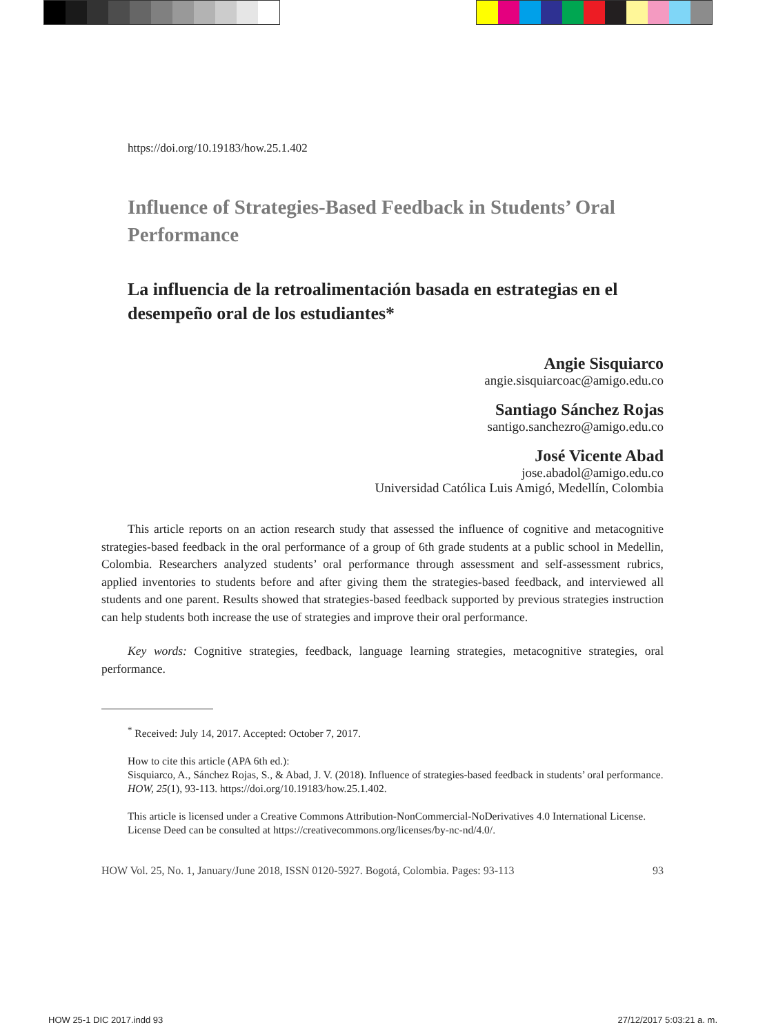https://doi.org/10.19183/how.25.1.402
Influence of Strategies-Based Feedback in Students’ Oral Performance
La influencia de la retroalimentación basada en estrategias en el desempeño oral de los estudiantes*
Angie Sisquiarco
angie.sisquiarcoac@amigo.edu.co
Santiago Sánchez Rojas
santigo.sanchezro@amigo.edu.co
José Vicente Abad
jose.abadol@amigo.edu.co
Universidad Católica Luis Amigó, Medellín, Colombia
This article reports on an action research study that assessed the influence of cognitive and metacognitive strategies-based feedback in the oral performance of a group of 6th grade students at a public school in Medellin, Colombia. Researchers analyzed students’ oral performance through assessment and self-assessment rubrics, applied inventories to students before and after giving them the strategies-based feedback, and interviewed all students and one parent. Results showed that strategies-based feedback supported by previous strategies instruction can help students both increase the use of strategies and improve their oral performance.
Key words: Cognitive strategies, feedback, language learning strategies, metacognitive strategies, oral performance.
<sup>*</sup> Received: July 14, 2017. Accepted: October 7, 2017.
How to cite this article (APA 6th ed.):
Sisquiarco, A., Sánchez Rojas, S., & Abad, J. V. (2018). Influence of strategies-based feedback in students’ oral performance. HOW, 25(1), 93-113. https://doi.org/10.19183/how.25.1.402.
This article is licensed under a Creative Commons Attribution-NonCommercial-NoDerivatives 4.0 International License. License Deed can be consulted at https://creativecommons.org/licenses/by-nc-nd/4.0/.
HOW Vol. 25, No. 1, January/June 2018, ISSN 0120-5927. Bogotá, Colombia. Pages: 93-113 93
HOW 25-1 DIC 2017.indd 93 27/12/2017 5:03:21 a. m.